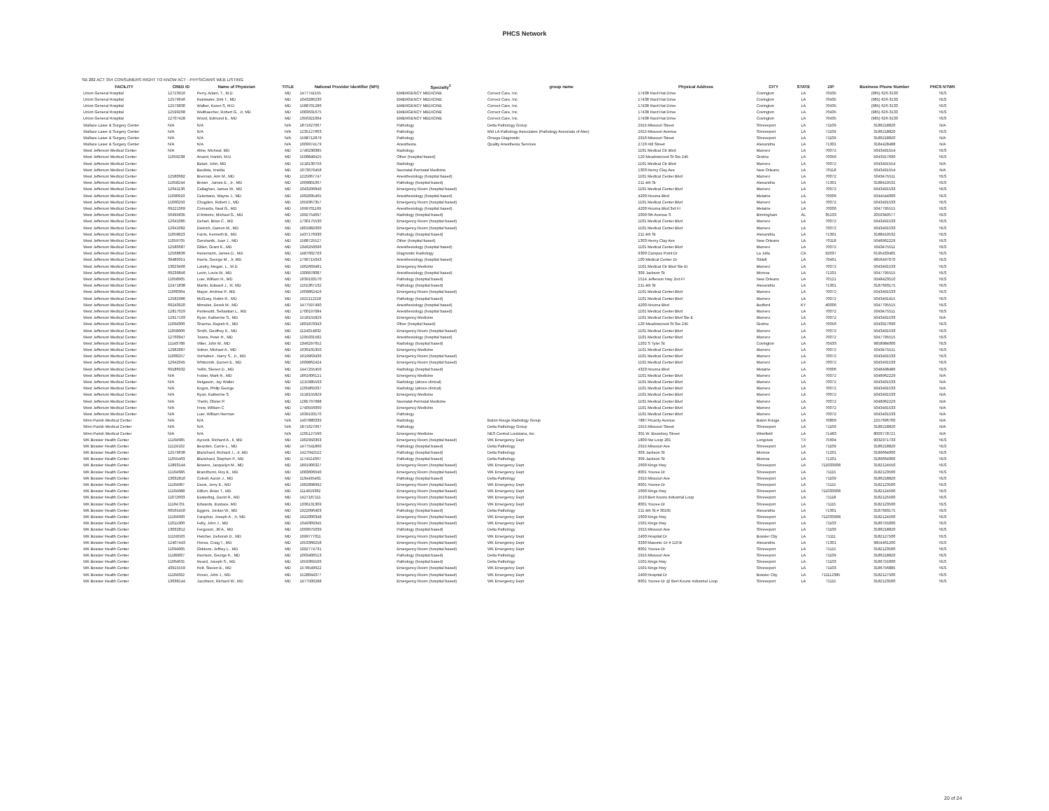PHCS Network
SB 282 ACT 354 CONSUMERS RIGHT TO KNOW ACT - PHYSICIANS WEB LISTING
| FACILITY | CRED ID | Name of Physician | TITLE | National Provider Identifier (NPI) | Specialty<sup>2</sup> | group name | Physical Address | CITY | STATE | ZIP | Business Phone Number | PHCS NTWK |
| --- | --- | --- | --- | --- | --- | --- | --- | --- | --- | --- | --- | --- |
| Union General Hospital | 12713916 | Perry, Adam, T., M.D. | MD | 1477741155 | EMERGENCY MEDICINE | Correct Care, Inc. | 17438 Hard Hat Drive | Covington | LA | 70435 | (985) 626-3133 | YES |
| Union General Hospital | 12579646 | Rainwater, Dirk T., MD | MD | 1043286230 | EMERGENCY MEDICINE | Correct Care, Inc. | 17438 Hard Hat Drive | Covington | LA | 70435 | (985) 626-3133 | YES |
| Union General Hospital | 12579830 | Walker, Karen S, M.D. | MD | 1588701286 | EMERGENCY MEDICINE | Correct Care, Inc. | 17438 Hard Hat Drive | Covington | LA | 70435 | (985) 626-3133 | YES |
| Union General Hospital | 12599268 | Weilbaecher, Robert G., Jr, MD | MD | 1083631675 | EMERGENCY MEDICINE | Correct Care, Inc. | 17438 Hard Hat Drive | Covington | LA | 70435 | (985) 626-3133 | YES |
| Union General Hospital | 12707428 | Wood, Edmond E., MD | MD | 1356321004 | EMERGENCY MEDICINE | Correct Care, Inc. | 17438 Hard Hat Drive | Covington | LA | 70435 | (985) 626-3133 | YES |
| Wallace Laser & Surgery Center | N/A | N/A | N/A | 1871627067 | Pathology | Delta Pathology Group | 2915 Missouri Street | Shreveport | LA | 71109 | 3186218820 | N/A |
| Wallace Laser & Surgery Center | N/A | N/A | N/A | 1235127663 | Pathology | Mid LA Pathology Associates (Pathology Associats of Alex) | 2915 Missouri Avenue | Shreveport | LA | 71109 | 3186218820 | YES |
| Wallace Laser & Surgery Center | N/A | N/A | N/A | 1598712879 | Pathology | Omega Diagnostic | 2916 Missouri Street | Shreveport | LA | 71109 | 3186218820 | N/A |
| Wallace Laser & Surgery Center | N/A | N/A | N/A | 1609974179 | Anesthesia | Quality Anesthesia Services | 2726 Hill Street | Alexandria | LA | 71301 | 3184428488 | N/A |
| West Jefferson Medical Center | N/A | Aline, Micheal, MD | MD | 1740238385 | Radiology | | 1101 Medical Ctr Blvd | Marrero | LA | 70072 | 5043491554 | YES |
| West Jefferson Medical Center | 11059238 | Anand, Harish, M.D. | MD | 1508848425 | Other (hospital based) | | 120 Meadowcrest St Ste 245 | Gretna | LA | 70056 | 5043917690 | YES |
| West Jefferson Medical Center | | Balart, John, MD | MD | 1518130756 | Radiology | | 1101 Medical Ctr Blvd | Marrero | LA | 70072 | 5043491554 | N/A |
| West Jefferson Medical Center | | Baulista, Imelda | MD | 1073676458 | Neonatal-Perinatal Medicine | | 1303 Henry Clay Ave | New Orleans | LA | 70118 | 5043491554 | N/A |
| West Jefferson Medical Center | 12580682 | Brennan, Ann M., MD | MD | 1225067747 | Anesthesiology (hospital based) | | 1101 Medical Center Blvd | Marrero | LA | 70072 | 5043475511 | YES |
| West Jefferson Medical Center | 11058244 | Brown , James E., Jr., MD | MD | 1609801067 | Pathology (hospital based) | | 211 4th St | Alexandria | LA | 71301 | 3188419532 | YES |
| West Jefferson Medical Center | 12641136 | Callaghan, James W., MD | MD | 1043206840 | Emergency Room (hospital based) | | 1101 Medical Center Blvd | Marrero | LA | 70072 | 5043491533 | YES |
| West Jefferson Medical Center | 11090910 | Celentano, Wayne J., MD | MD | 1902835465 | Anesthesiology (hospital based) | | 4200 Houma Blvd | Metairie | LA | 70006 | 5044544000 | YES |
| West Jefferson Medical Center | 11060250 | Chugden, Robert J., MD | MD | 1659367357 | Emergency Room (hospital based) | | 1101 Medical Center Blvd | Marrero | LA | 70072 | 5043491533 | YES |
| West Jefferson Medical Center | 69221369 | Comarda, Neal G., MD | MD | 1699701169 | Anesthesiology (hospital based) | | 4200 Houma Blvd 3rd Fl | Metairie | LA | 70006 | 5047795515 | YES |
| West Jefferson Medical Center | 56495835 | D'Antonio, Michael G., MD | MD | 1992754097 | Radiology (hospital based) | | 2000 6th Avenue S | Birmingham | AL | 35233 | 2059349577 | YES |
| West Jefferson Medical Center | 12641085 | Dehart, Brian C., MD | MD | 1730175530 | Emergency Room (hospital based) | | 1101 Medical Center Blvd | Marrero | LA | 70072 | 5043491533 | YES |
| West Jefferson Medical Center | 12641082 | Dietrich, Damon M., MD | MD | 1801882600 | Emergency Room (hospital based) | | 1101 Medical Center Blvd | Marrero | LA | 70072 | 5043491533 | YES |
| West Jefferson Medical Center | 11059823 | Farris, Kenneth B., MD | MD | 1437176930 | Pathology (hospital based) | | 211 4th St | Alexandria | LA | 71301 | 3188419532 | YES |
| West Jefferson Medical Center | 11059705 | Gershanik, Juan J., MD | MD | 1588725527 | Other (hospital based) | | 1303 Henry Clay Ave | New Orleans | LA | 70118 | 5048962229 | YES |
| West Jefferson Medical Center | 12580687 | Gillen, Grant K., MD | MD | 1346256096 | Anesthesiology (hospital based) | | 1101 Medical Center Blvd | Marrero | LA | 70072 | 5043475511 | YES |
| West Jefferson Medical Center | 12568836 | Hanemann, James D., MD | MD | 1487602793 | Diagnostic Radiology | | 9300 Campus Point Dr | La Jolla | CA | 92037 | 6195433405 | YES |
| West Jefferson Medical Center | 39489351 | Harris, George M., Jr, MD | MD | 1790715043 | Anesthesiology (hospital based) | | 100 Medical Center Dr | Slidell | LA | 70461 | 9856497070 | YES |
| West Jefferson Medical Center | 13023466 | Landry, Megan, L., M.D. | MD | 1962669481 | Emergency Medicine | | 1101 Medical Ctr Blvd Ste Er | Marrero | LA | 70072 | 5043491533 | YES |
| West Jefferson Medical Center | 69239846 | Levin, Louis W., MD | MD | 1306878087 | Anesthesiology (hospital based) | | 309 Jackson St | Monroe | LA | 71201 | 5047795515 | YES |
| West Jefferson Medical Center | 11058905 | Luer, William H., MD | MD | 1639193170 | Pathology (hospital based) | | 1514 Jefferson Hwy 2nd Fl | New Orleans | LA | 70121 | 5048423510 | YES |
| West Jefferson Medical Center | 12471838 | Martin, Edward J., III, MD | MD | 1255367132 | Pathology (hospital based) | | 211 4th St | Alexandria | LA | 71301 | 3187693175 | YES |
| West Jefferson Medical Center | 11060364 | Mayer, Andrew P., MD | MD | 1609862416 | Emergency Room (hospital based) | | 1101 Medical Center Blvd | Marrero | LA | 70072 | 5043491533 | YES |
| West Jefferson Medical Center | 12582986 | McGoey, Robin R., MD | MD | 1922112218 | Pathology (hospital based) | | 1101 Medical Center Blvd | Marrero | LA | 70072 | 5043491415 | YES |
| West Jefferson Medical Center | 69243920 | Mimeles, Derek M., MD | MD | 1477597490 | Anesthesiology (hospital based) | | 4200 Houma Blvd | Bedford | KY | 40006 | 5047795515 | YES |
| West Jefferson Medical Center | 12817029 | Pantesotti, Sebastian L., MD | MD | 1700197084 | Anesthesiology (hospital based) | | 1101 Medical Center Blvd | Marrero | LA | 70072 | 5043475511 | YES |
| West Jefferson Medical Center | 12917193 | Ryan, Katherine S., MD | MD | 1518155829 | Emergency Medicine | | 1101 Medical Center Blvd Ste E | Marrero | LA | 70072 | 5043491533 | N/A |
| West Jefferson Medical Center | 11094306 | Sharma, Rajesh K., MD | MD | 1801878343 | Other (hospital based) | | 120 Meadowcrest St Ste 245 | Gretna | LA | 70056 | 5043917690 | YES |
| West Jefferson Medical Center | 11058906 | Smith, Geoffrey K., MD | MD | 1124014832 | Emergency Room (hospital based) | | 1101 Medical Center Blvd | Marrero | LA | 70072 | 5043491533 | YES |
| West Jefferson Medical Center | 12760947 | Towns, Peter H., MD | MD | 1295931582 | Anesthesiology (hospital based) | | 1101 Medical Center Blvd | Marrero | LA | 70072 | 5047795515 | YES |
| West Jefferson Medical Center | 11143788 | Vitter, John M., MD | MD | 1346297652 | Radiology (hospital based) | | 1202 S Tyler St | Covington | LA | 70433 | 9858984000 | YES |
| West Jefferson Medical Center | 12982887 | Volner, Michael A., MD | MD | 1639165350 | Emergency Medicine | | 1101 Medical Center Blvd | Marrero | LA | 70072 | 5043475511 | YES |
| West Jefferson Medical Center | 11060257 | Vorhaben , Harry S., Jr., MD | MD | 1619963436 | Emergency Room (hospital based) | | 1101 Medical Center Blvd | Marrero | LA | 70072 | 5043491533 | YES |
| West Jefferson Medical Center | 12642045 | Whitcomb, Darren E., MD | MD | 1609862424 | Emergency Room (hospital based) | | 1101 Medical Center Blvd | Marrero | LA | 70072 | 5043491533 | YES |
| West Jefferson Medical Center | 69186932 | Yellin, Steven D., MD | MD | 1447255450 | Radiology (hospital based) | | 4320 Houma Blvd | Metairie | LA | 70006 | 5048498486 | YES |
| West Jefferson Medical Center | N/A | Foster, Mark R., MD | MD | 1861606121 | Emergency Medicine | | 1101 Medical Center Blvd | Marrero | LA | 70072 | 5048962229 | N/A |
| West Jefferson Medical Center | N/A | Helgason, Jay Walter | MD | 1215985593 | Radiology (above clinical) | | 1101 Medical Center Blvd | Marrero | LA | 70072 | 5043491533 | N/A |
| West Jefferson Medical Center | N/A | Kogos, Philip George | MD | 1205865037 | Radiology (above clinical) | | 1101 Medical Center Blvd | Marrero | LA | 70072 | 5043491533 | N/A |
| West Jefferson Medical Center | N/A | Ryan, Katherine S | MD | 1518155829 | Emergency Medicine | | 1101 Medical Center Blvd | Marrero | LA | 70072 | 5043491533 | N/A |
| West Jefferson Medical Center | N/A | Thelin, Olivier P. | MD | 1285797688 | Neonatal-Perinatal Medicine | | 1101 Medical Center Blvd | Marrero | LA | 70072 | 5048962229 | N/A |
| West Jefferson Medical Center | N/A | Frew, William C | MD | 1740556000 | Emergency Medicine | | 1101 Medical Center Blvd | Marrero | LA | 70072 | 5043491533 | N/A |
| West Jefferson Medical Center | N/A | Luer, William Herman | MD | 1639193170 | Pathology | | 1101 Medical Center Blvd | Marrero | LA | 70072 | 5043491533 | N/A |
| Winn Parish Medical Center | N/A | N/A | N/A | 1407880339 | Radiology | Baton Rouge Radiology Group | 7887 Picardy Avenue | Baton Rouge | LA | 70809 | 2257696700 | N/A |
| Winn Parish Medical Center | N/A | N/A | N/A | 1871627067 | Pathology | Delta Pathology Group | 2915 Missouri Street | Shreveport | LA | 71109 | 3186218820 | N/A |
| Winn Parish Medical Center | N/A | N/A | N/A | 1205127560 | Emergency Medicine | NES Central Louisiana, Inc. | 301 W. Boundary Street | Winnfield | LA | 71483 | 8003778721 | N/A |
| WK Bossier Health Center | 11164685 | Aycock, Richard A., II, MD | MD | 1902950363 | Emergency Room (hospital based) | WK Emergency Dept | 1809 Nw Loop 281 | Longview | TX | 75604 | 9032971733 | YES |
| WK Bossier Health Center | 11124102 | Bearden, Carrie L., MD | MD | 1477541860 | Pathology (hospital based) | Delta Pathology | 2915 Missouri Ave | Shreveport | LA | 71109 | 3186218820 | YES |
| WK Bossier Health Center | 12579636 | Blanchard, Richard J., Jr, MD | MD | 1427042522 | Pathology (hospital based) | Delta Pathology | 309 Jackson St | Monroe | LA | 71201 | 3189664000 | YES |
| WK Bossier Health Center | 11055463 | Blanchard, Stephen P., MD | MD | 1174524367 | Pathology (hospital based) | Delta Pathology | 309 Jackson St | Monroe | LA | 71201 | 3189664000 | YES |
| WK Bossier Health Center | 12893144 | Bowers, Jacquelyn M., MD | MD | 1891906327 | Emergency Room (hospital based) | WK Emergency Dept | 2600 Kings Hwy | Shreveport | LA | 711033908 | 3182124550 | YES |
| WK Bossier Health Center | 11164686 | Brandhurst, Roy E., MD | MD | 1083606040 | Emergency Room (hospital based) | WK Emergency Dept | 8001 Youree Dr | Shreveport | LA | 71115 | 3182123500 | YES |
| WK Bossier Health Center | 13032810 | Cotrell, Aaron J., MD | MD | 1134495401 | Pathology (hospital based) | Delta Pathology | 2915 Missouri Ave | Shreveport | LA | 71109 | 3186218820 | YES |
| WK Bossier Health Center | 11164687 | Davis, Jerry E., MD | MD | 1902898992 | Emergency Room (hospital based) | WK Emergency Dept | 8001 Youree Dr | Shreveport | LA | 71115 | 3182123500 | YES |
| WK Bossier Health Center | 11164688 | Dillion, Brian T., MD | MD | 1114919362 | Emergency Room (hospital based) | WK Emergency Dept | 2600 Kings Hwy | Shreveport | LA | 711033908 | 3182124500 | YES |
| WK Bossier Health Center | 11072603 | Easterling, David R., MD | MD | 1427187111 | Emergency Room (hospital based) | WK Emergency Dept | 2510 Bert Kouns Industrial Loop | Shreveport | LA | 71118 | 3182125500 | YES |
| WK Bossier Health Center | 11164701 | Edwards, Eustace, MD | MD | 1336131309 | Emergency Room (hospital based) | WK Emergency Dept | 8001 Youree Dr | Shreveport | LA | 71115 | 3182123500 | YES |
| WK Bossier Health Center | 66565450 | Eggers, Jordan W., MD | MD | 1922096403 | Pathology (hospital based) | Delta Pathology | 211 4th St # 30105 | Alexandria | LA | 71301 | 3187693175 | YES |
| WK Bossier Health Center | 11164690 | Farquhar, Joseph A., Jr, MD | MD | 1922000348 | Emergency Room (hospital based) | WK Emergency Dept | 2600 Kings Hwy | Shreveport | LA | 711033908 | 3182124500 | YES |
| WK Bossier Health Center | 11011900 | Felty, John J., MD | MD | 1649309345 | Emergency Room (hospital based) | WK Emergency Dept | 1501 Kings Hwy | Shreveport | LA | 71103 | 3186755000 | YES |
| WK Bossier Health Center | 13032812 | Ferguson, Jill A., MD | MD | 1093975039 | Pathology (hospital based) | Delta Pathology | 2915 Missouri Ave | Shreveport | LA | 71109 | 3186218820 | YES |
| WK Bossier Health Center | 11159593 | Fletcher, Deborah D., MD | MD | 1699777011 | Emergency Room (hospital based) | WK Emergency Dept | 2400 Hospital Dr | Bossier City | LA | 71111 | 3182127500 | YES |
| WK Bossier Health Center | 12407443 | Florea, Craig T., MD | MD | 1053368258 | Emergency Room (hospital based) | WK Emergency Dept | 3330 Masonic Dr # 110 B | Alexandria | LA | 71301 | 9854461200 | YES |
| WK Bossier Health Center | 11094905 | Giddens, Jeffrey L., MD | MD | 1992774731 | Emergency Room (hospital based) | WK Emergency Dept | 8001 Youree Dr | Shreveport | LA | 71115 | 3182123500 | YES |
| WK Bossier Health Center | 11189837 | Harrison, George K., MD | MD | 1063400513 | Pathology (hospital based) | Delta Pathology | 2915 Missouri Ave | Shreveport | LA | 71109 | 3186218820 | YES |
| WK Bossier Health Center | 11064631 | Heard, Joseph S., MD | MD | 1659369106 | Pathology (hospital based) | Delta Pathology | 1501 Kings Hwy | Shreveport | LA | 71103 | 3186755000 | YES |
| WK Bossier Health Center | 43915559 | Holt, Steven E., MD | MD | 1578549622 | Emergency Room (hospital based) | WK Emergency Dept | 1501 Kings Hwy | Shreveport | LA | 71103 | 3186756885 | YES |
| WK Bossier Health Center | 11164692 | Horan, John J., MD | MD | 1528044377 | Emergency Room (hospital based) | WK Emergency Dept | 2400 Hospital Dr | Bossier City | LA | 711112385 | 3182127500 | YES |
| WK Bossier Health Center | 13038144 | Jacobson, Richard W., MD | MD | 1477500288 | Emergency Room (hospital based) | WK Emergency Dept | 8001 Youree Dr @ Bert Kouns Industrial Loop | Shreveport | LA | 71115 | 3182123500 | YES |
20 of 24